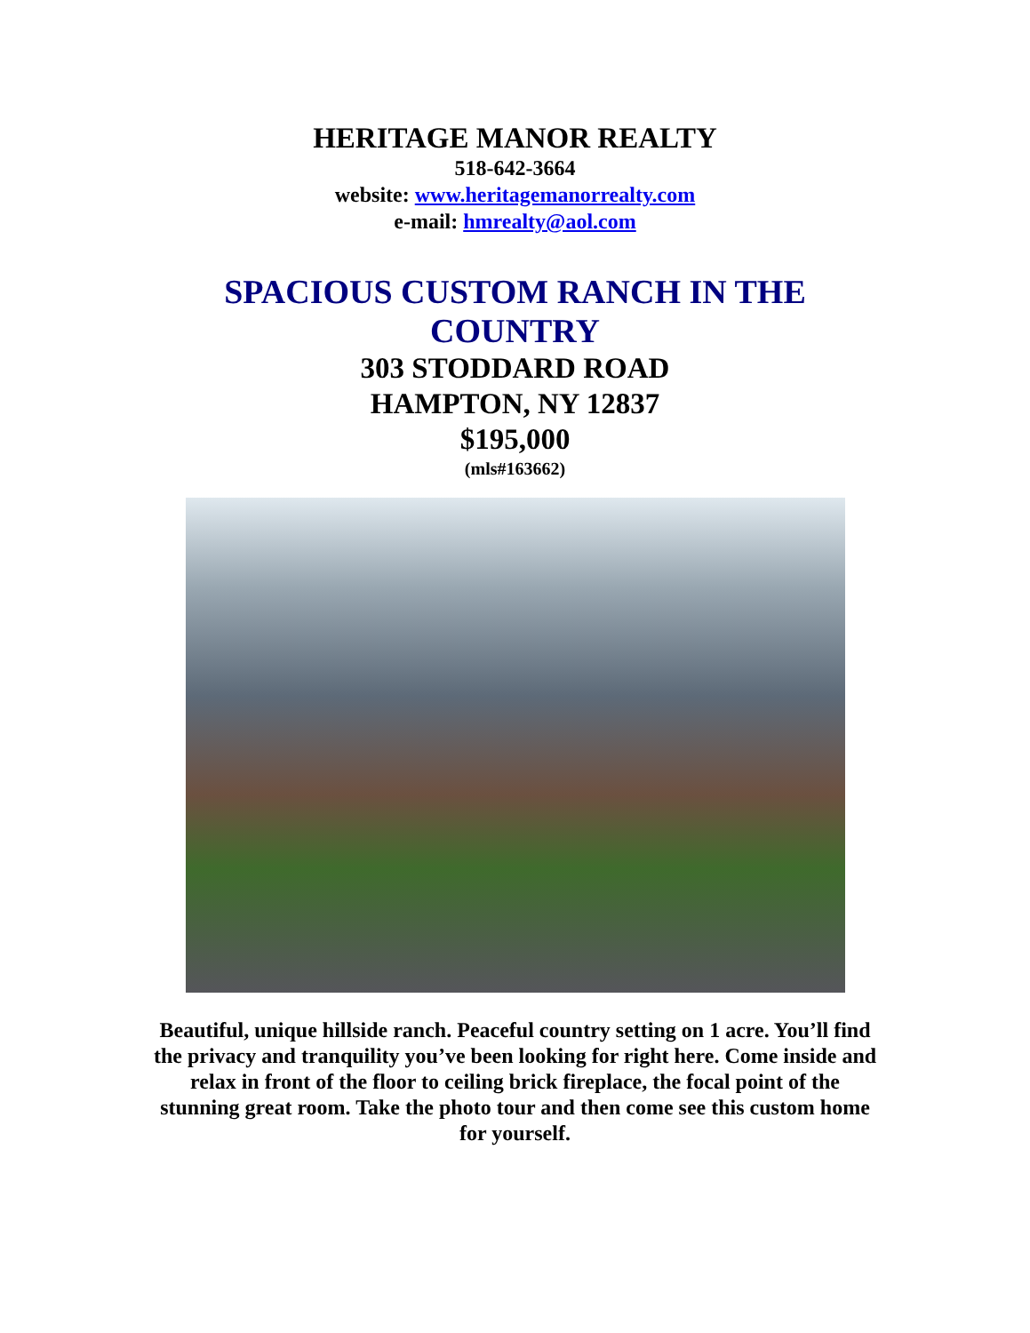HERITAGE MANOR REALTY
518-642-3664
website: www.heritagemanorrealty.com
e-mail: hmrealty@aol.com
SPACIOUS CUSTOM RANCH IN THE COUNTRY
303 STODDARD ROAD
HAMPTON, NY 12837
$195,000
(mls#163662)
Beautiful, unique hillside ranch. Peaceful country setting on 1 acre. You’ll find the privacy and tranquility you’ve been looking for right here. Come inside and relax in front of the floor to ceiling brick fireplace, the focal point of the stunning great room. Take the photo tour and then come see this custom home for yourself.